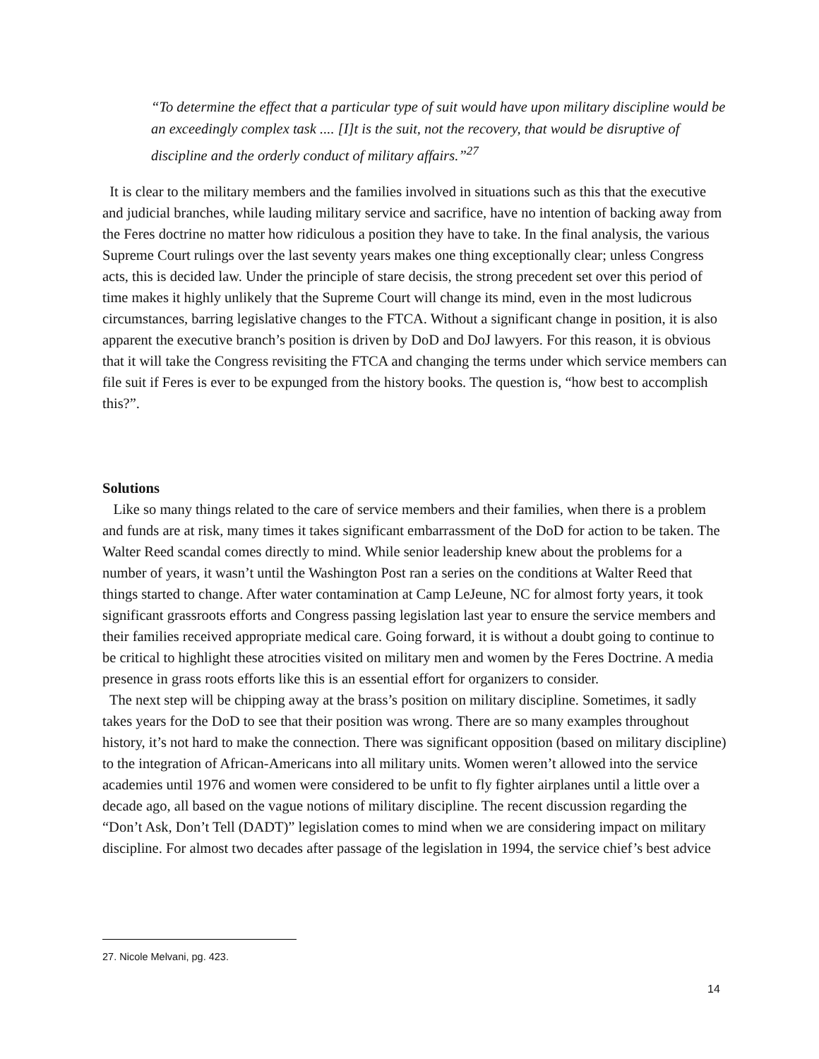“To determine the effect that a particular type of suit would have upon military discipline would be an exceedingly complex task .... [I]t is the suit, not the recovery, that would be disruptive of discipline and the orderly conduct of military affairs.”<sup>27</sup>
It is clear to the military members and the families involved in situations such as this that the executive and judicial branches, while lauding military service and sacrifice, have no intention of backing away from the Feres doctrine no matter how ridiculous a position they have to take. In the final analysis, the various Supreme Court rulings over the last seventy years makes one thing exceptionally clear; unless Congress acts, this is decided law. Under the principle of stare decisis, the strong precedent set over this period of time makes it highly unlikely that the Supreme Court will change its mind, even in the most ludicrous circumstances, barring legislative changes to the FTCA. Without a significant change in position, it is also apparent the executive branch’s position is driven by DoD and DoJ lawyers. For this reason, it is obvious that it will take the Congress revisiting the FTCA and changing the terms under which service members can file suit if Feres is ever to be expunged from the history books. The question is, “how best to accomplish this?”.
Solutions
Like so many things related to the care of service members and their families, when there is a problem and funds are at risk, many times it takes significant embarrassment of the DoD for action to be taken. The Walter Reed scandal comes directly to mind. While senior leadership knew about the problems for a number of years, it wasn’t until the Washington Post ran a series on the conditions at Walter Reed that things started to change. After water contamination at Camp LeJeune, NC for almost forty years, it took significant grassroots efforts and Congress passing legislation last year to ensure the service members and their families received appropriate medical care. Going forward, it is without a doubt going to continue to be critical to highlight these atrocities visited on military men and women by the Feres Doctrine. A media presence in grass roots efforts like this is an essential effort for organizers to consider.
The next step will be chipping away at the brass’s position on military discipline. Sometimes, it sadly takes years for the DoD to see that their position was wrong. There are so many examples throughout history, it’s not hard to make the connection. There was significant opposition (based on military discipline) to the integration of African-Americans into all military units. Women weren’t allowed into the service academies until 1976 and women were considered to be unfit to fly fighter airplanes until a little over a decade ago, all based on the vague notions of military discipline. The recent discussion regarding the “Don’t Ask, Don’t Tell (DADT)” legislation comes to mind when we are considering impact on military discipline. For almost two decades after passage of the legislation in 1994, the service chief’s best advice
27. Nicole Melvani, pg. 423.
14